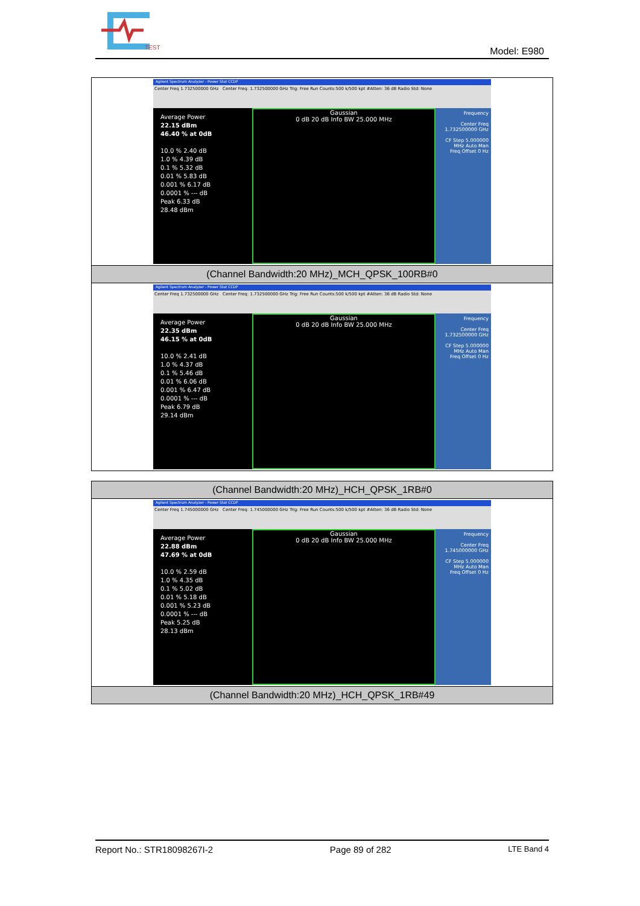TEST
Model: E980
| Agilent Spectrum Analyzer - Power Stat CCDF Center Freq 1.732500000 GHz Center Freq: 1.732500000 GHz Trig: Free Run Counts:500 k/500 kpt #Atten: 36 dB Radio Std: None Average Power 22.15 dBm 46.40 % at 0dB 10.0 % 2.40 dB 1.0 % 4.39 dB 0.1 % 5.32 dB 0.01 % 5.83 dB 0.001 % 6.17 dB 0.0001 % --- dB Peak 6.33 dB 28.48 dBm Gaussian 0 dB 20 dB Info BW 25.000 MHz Frequency Center Freq 1.732500000 GHz CF Step 5.000000 MHz Auto Man Freq Offset 0 Hz |
| (Channel Bandwidth:20 MHz)_MCH_QPSK_100RB#0 |
| Agilent Spectrum Analyzer - Power Stat CCDF Center Freq 1.732500000 GHz Center Freq: 1.732500000 GHz Trig: Free Run Counts:500 k/500 kpt #Atten: 36 dB Radio Std: None Average Power 22.35 dBm 46.15 % at 0dB 10.0 % 2.41 dB 1.0 % 4.37 dB 0.1 % 5.46 dB 0.01 % 6.06 dB 0.001 % 6.47 dB 0.0001 % --- dB Peak 6.79 dB 29.14 dBm Gaussian 0 dB 20 dB Info BW 25.000 MHz Frequency Center Freq 1.732500000 GHz CF Step 5.000000 MHz Auto Man Freq Offset 0 Hz |
| (Channel Bandwidth:20 MHz)_HCH_QPSK_1RB#0 |
| Agilent Spectrum Analyzer - Power Stat CCDF Center Freq 1.745000000 GHz Center Freq: 1.745000000 GHz Trig: Free Run Counts:500 k/500 kpt #Atten: 36 dB Radio Std: None Average Power 22.88 dBm 47.69 % at 0dB 10.0 % 2.59 dB 1.0 % 4.35 dB 0.1 % 5.02 dB 0.01 % 5.18 dB 0.001 % 5.23 dB 0.0001 % --- dB Peak 5.25 dB 28.13 dBm Gaussian 0 dB 20 dB Info BW 25.000 MHz Frequency Center Freq 1.745000000 GHz CF Step 5.000000 MHz Auto Man Freq Offset 0 Hz |
| (Channel Bandwidth:20 MHz)_HCH_QPSK_1RB#49 |
Report No.: STR18098267I-2 Page 89 of 282 LTE Band 4